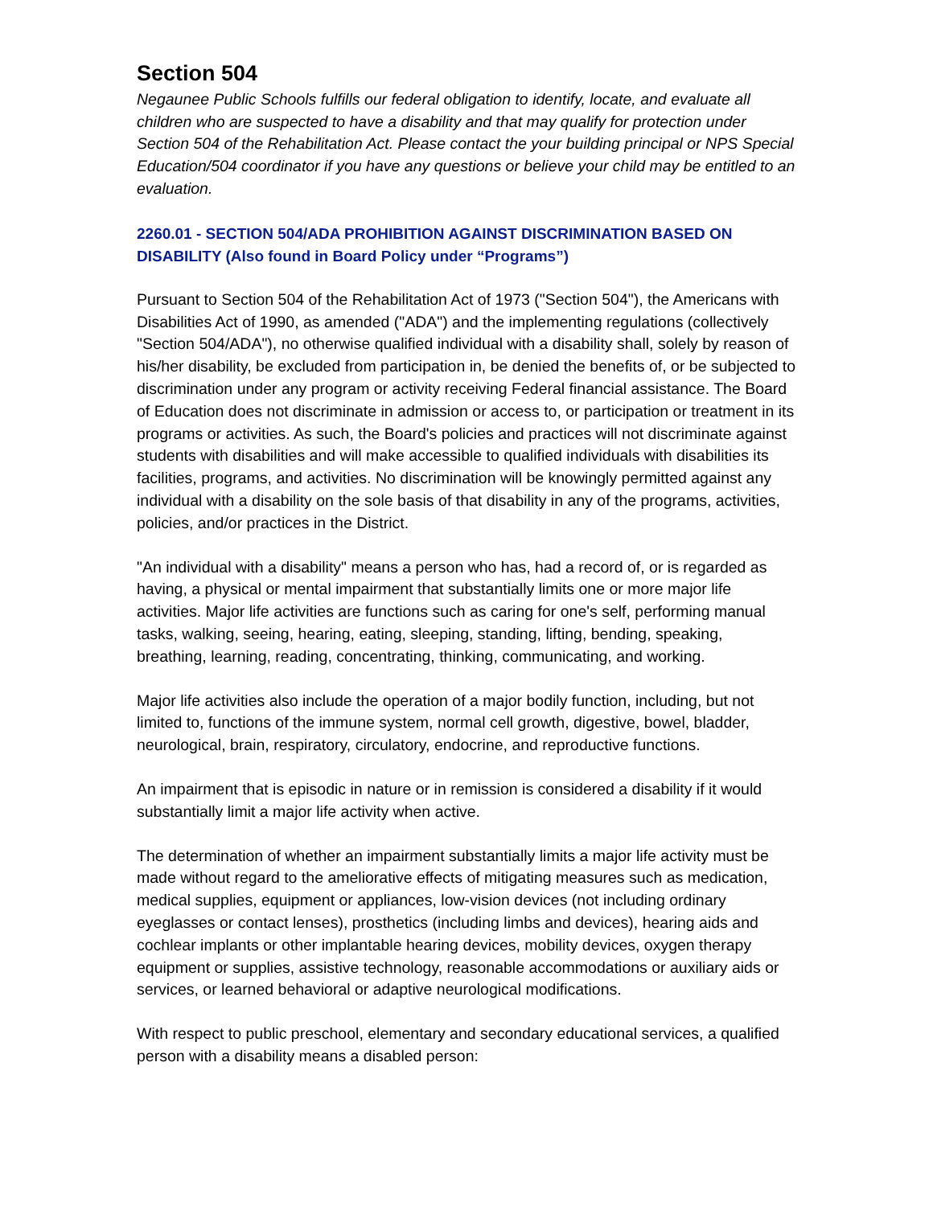Section 504
Negaunee Public Schools fulfills our federal obligation to identify, locate, and evaluate all children who are suspected to have a disability and that may qualify for protection under Section 504 of the Rehabilitation Act. Please contact the your building principal or NPS Special Education/504 coordinator if you have any questions or believe your child may be entitled to an evaluation.
2260.01 - SECTION 504/ADA PROHIBITION AGAINST DISCRIMINATION BASED ON DISABILITY (Also found in Board Policy under “Programs”)
Pursuant to Section 504 of the Rehabilitation Act of 1973 ("Section 504"), the Americans with Disabilities Act of 1990, as amended ("ADA") and the implementing regulations (collectively "Section 504/ADA"), no otherwise qualified individual with a disability shall, solely by reason of his/her disability, be excluded from participation in, be denied the benefits of, or be subjected to discrimination under any program or activity receiving Federal financial assistance. The Board of Education does not discriminate in admission or access to, or participation or treatment in its programs or activities. As such, the Board's policies and practices will not discriminate against students with disabilities and will make accessible to qualified individuals with disabilities its facilities, programs, and activities. No discrimination will be knowingly permitted against any individual with a disability on the sole basis of that disability in any of the programs, activities, policies, and/or practices in the District.
"An individual with a disability" means a person who has, had a record of, or is regarded as having, a physical or mental impairment that substantially limits one or more major life activities. Major life activities are functions such as caring for one's self, performing manual tasks, walking, seeing, hearing, eating, sleeping, standing, lifting, bending, speaking, breathing, learning, reading, concentrating, thinking, communicating, and working.
Major life activities also include the operation of a major bodily function, including, but not limited to, functions of the immune system, normal cell growth, digestive, bowel, bladder, neurological, brain, respiratory, circulatory, endocrine, and reproductive functions.
An impairment that is episodic in nature or in remission is considered a disability if it would substantially limit a major life activity when active.
The determination of whether an impairment substantially limits a major life activity must be made without regard to the ameliorative effects of mitigating measures such as medication, medical supplies, equipment or appliances, low-vision devices (not including ordinary eyeglasses or contact lenses), prosthetics (including limbs and devices), hearing aids and cochlear implants or other implantable hearing devices, mobility devices, oxygen therapy equipment or supplies, assistive technology, reasonable accommodations or auxiliary aids or services, or learned behavioral or adaptive neurological modifications.
With respect to public preschool, elementary and secondary educational services, a qualified person with a disability means a disabled person: